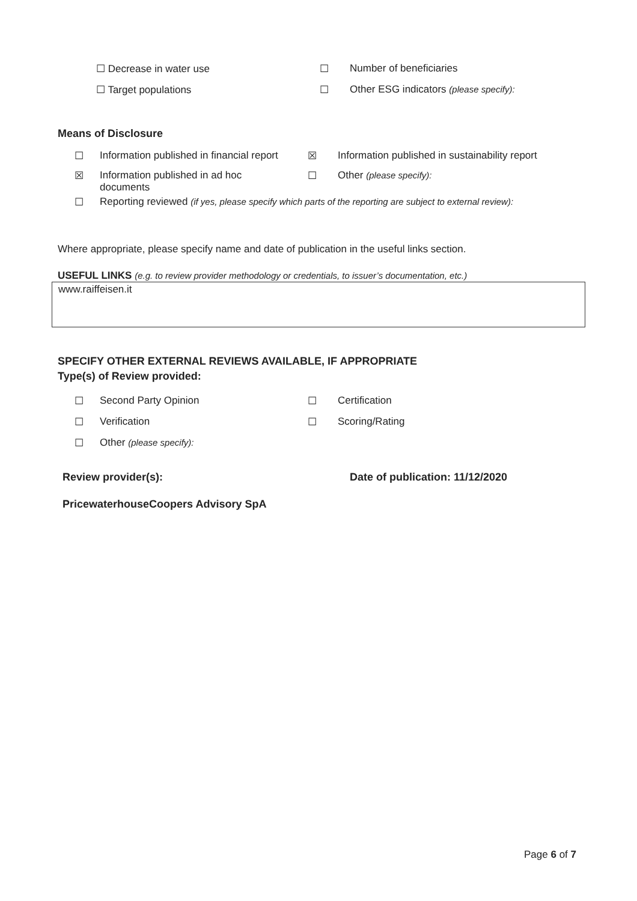☐ Decrease in water use ☐ Number of beneficiaries
☐ Target populations ☐ Other ESG indicators (please specify):
Means of Disclosure
☐ Information published in financial report
☒ Information published in sustainability report
☒ Information published in ad hoc
documents
☐ Other (please specify):
☐ Reporting reviewed (if yes, please specify which parts of the reporting are subject to external review):
Where appropriate, please specify name and date of publication in the useful links section.
USEFUL LINKS (e.g. to review provider methodology or credentials, to issuer’s documentation, etc.)
www.raiffeisen.it
SPECIFY OTHER EXTERNAL REVIEWS AVAILABLE, IF APPROPRIATE
Type(s) of Review provided:
☐ Second Party Opinion ☐ Certification
☐ Verification ☐ Scoring/Rating
☐ Other (please specify):
Review provider(s): Date of publication: 11/12/2020
PricewaterhouseCoopers Advisory SpA
Page 6 of 7